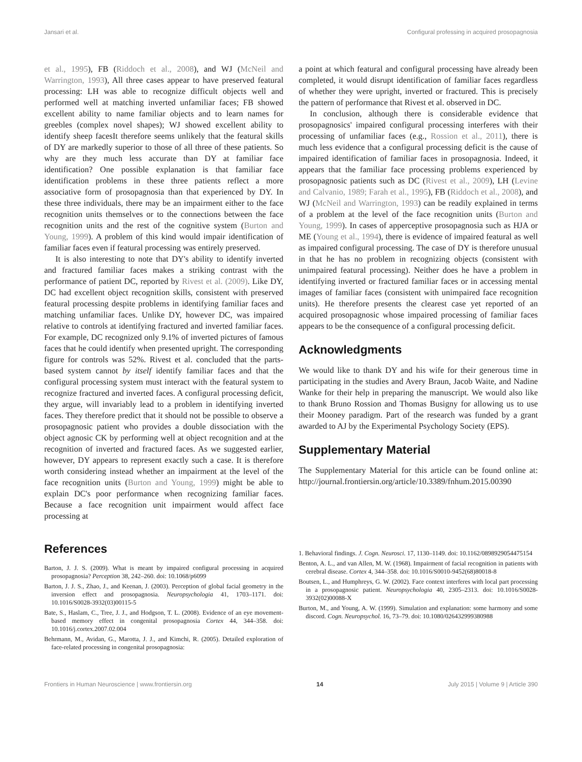Jansari et al. Configural professing in acquired prosopagnosia
et al., 1995), FB (Riddoch et al., 2008), and WJ (McNeil and Warrington, 1993), All three cases appear to have preserved featural processing: LH was able to recognize difficult objects well and performed well at matching inverted unfamiliar faces; FB showed excellent ability to name familiar objects and to learn names for greebles (complex novel shapes); WJ showed excellent ability to identify sheep facesIt therefore seems unlikely that the featural skills of DY are markedly superior to those of all three of these patients. So why are they much less accurate than DY at familiar face identification? One possible explanation is that familiar face identification problems in these three patients reflect a more associative form of prosopagnosia than that experienced by DY. In these three individuals, there may be an impairment either to the face recognition units themselves or to the connections between the face recognition units and the rest of the cognitive system (Burton and Young, 1999). A problem of this kind would impair identification of familiar faces even if featural processing was entirely preserved.
It is also interesting to note that DY's ability to identify inverted and fractured familiar faces makes a striking contrast with the performance of patient DC, reported by Rivest et al. (2009). Like DY, DC had excellent object recognition skills, consistent with preserved featural processing despite problems in identifying familiar faces and matching unfamiliar faces. Unlike DY, however DC, was impaired relative to controls at identifying fractured and inverted familiar faces. For example, DC recognized only 9.1% of inverted pictures of famous faces that he could identify when presented upright. The corresponding figure for controls was 52%. Rivest et al. concluded that the parts-based system cannot by itself identify familiar faces and that the configural processing system must interact with the featural system to recognize fractured and inverted faces. A configural processing deficit, they argue, will invariably lead to a problem in identifying inverted faces. They therefore predict that it should not be possible to observe a prosopagnosic patient who provides a double dissociation with the object agnosic CK by performing well at object recognition and at the recognition of inverted and fractured faces. As we suggested earlier, however, DY appears to represent exactly such a case. It is therefore worth considering instead whether an impairment at the level of the face recognition units (Burton and Young, 1999) might be able to explain DC's poor performance when recognizing familiar faces. Because a face recognition unit impairment would affect face processing at
a point at which featural and configural processing have already been completed, it would disrupt identification of familiar faces regardless of whether they were upright, inverted or fractured. This is precisely the pattern of performance that Rivest et al. observed in DC.
In conclusion, although there is considerable evidence that prosopagnosics' impaired configural processing interferes with their processing of unfamiliar faces (e.g., Rossion et al., 2011), there is much less evidence that a configural processing deficit is the cause of impaired identification of familiar faces in prosopagnosia. Indeed, it appears that the familiar face processing problems experienced by prosopagnosic patients such as DC (Rivest et al., 2009), LH (Levine and Calvanio, 1989; Farah et al., 1995), FB (Riddoch et al., 2008), and WJ (McNeil and Warrington, 1993) can be readily explained in terms of a problem at the level of the face recognition units (Burton and Young, 1999). In cases of apperceptive prosopagnosia such as HJA or ME (Young et al., 1994), there is evidence of impaired featural as well as impaired configural processing. The case of DY is therefore unusual in that he has no problem in recognizing objects (consistent with unimpaired featural processing). Neither does he have a problem in identifying inverted or fractured familiar faces or in accessing mental images of familiar faces (consistent with unimpaired face recognition units). He therefore presents the clearest case yet reported of an acquired prosopagnosic whose impaired processing of familiar faces appears to be the consequence of a configural processing deficit.
Acknowledgments
We would like to thank DY and his wife for their generous time in participating in the studies and Avery Braun, Jacob Waite, and Nadine Wanke for their help in preparing the manuscript. We would also like to thank Bruno Rossion and Thomas Busigny for allowing us to use their Mooney paradigm. Part of the research was funded by a grant awarded to AJ by the Experimental Psychology Society (EPS).
Supplementary Material
The Supplementary Material for this article can be found online at: http://journal.frontiersin.org/article/10.3389/fnhum.2015.00390
References
Barton, J. J. S. (2009). What is meant by impaired configural processing in acquired prosopagnosia? Perception 38, 242–260. doi: 10.1068/p6099
Barton, J. J. S., Zhao, J., and Keenan, J. (2003). Perception of global facial geometry in the inversion effect and prosopagnosia. Neuropsychologia 41, 1703–1171. doi: 10.1016/S0028-3932(03)00115-5
Bate, S., Haslam, C., Tree, J. J., and Hodgson, T. L. (2008). Evidence of an eye movement-based memory effect in congenital prosopagnosia Cortex 44, 344–358. doi: 10.1016/j.cortex.2007.02.004
Behrmann, M., Avidan, G., Marotta, J. J., and Kimchi, R. (2005). Detailed exploration of face-related processing in congenital prosopagnosia:
1. Behavioral findings. J. Cogn. Neurosci. 17, 1130–1149. doi: 10.1162/0898929054475154
Benton, A. L., and van Allen, M. W. (1968). Impairment of facial recognition in patients with cerebral disease. Cortex 4, 344–358. doi: 10.1016/S0010-9452(68)80018-8
Boutsen, L., and Humphreys, G. W. (2002). Face context interferes with local part processing in a prosopagnosic patient. Neuropsychologia 40, 2305–2313. doi: 10.1016/S0028-3932(02)00088-X
Burton, M., and Young, A. W. (1999). Simulation and explanation: some harmony and some discord. Cogn. Neuropsychol. 16, 73–79. doi: 10.1080/026432999380988
Frontiers in Human Neuroscience | www.frontiersin.org 14 July 2015 | Volume 9 | Article 390